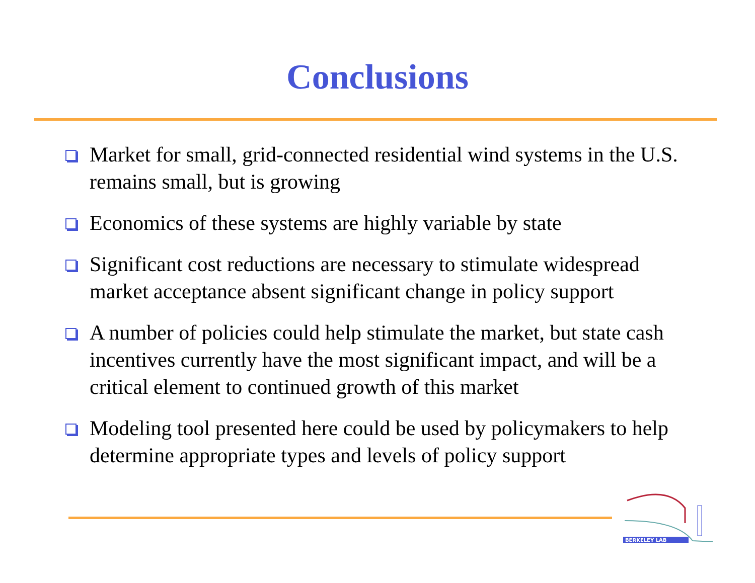Conclusions
Market for small, grid-connected residential wind systems in the U.S. remains small, but is growing
Economics of these systems are highly variable by state
Significant cost reductions are necessary to stimulate widespread market acceptance absent significant change in policy support
A number of policies could help stimulate the market, but state cash incentives currently have the most significant impact, and will be a critical element to continued growth of this market
Modeling tool presented here could be used by policymakers to help determine appropriate types and levels of policy support
BERKELEY LAB